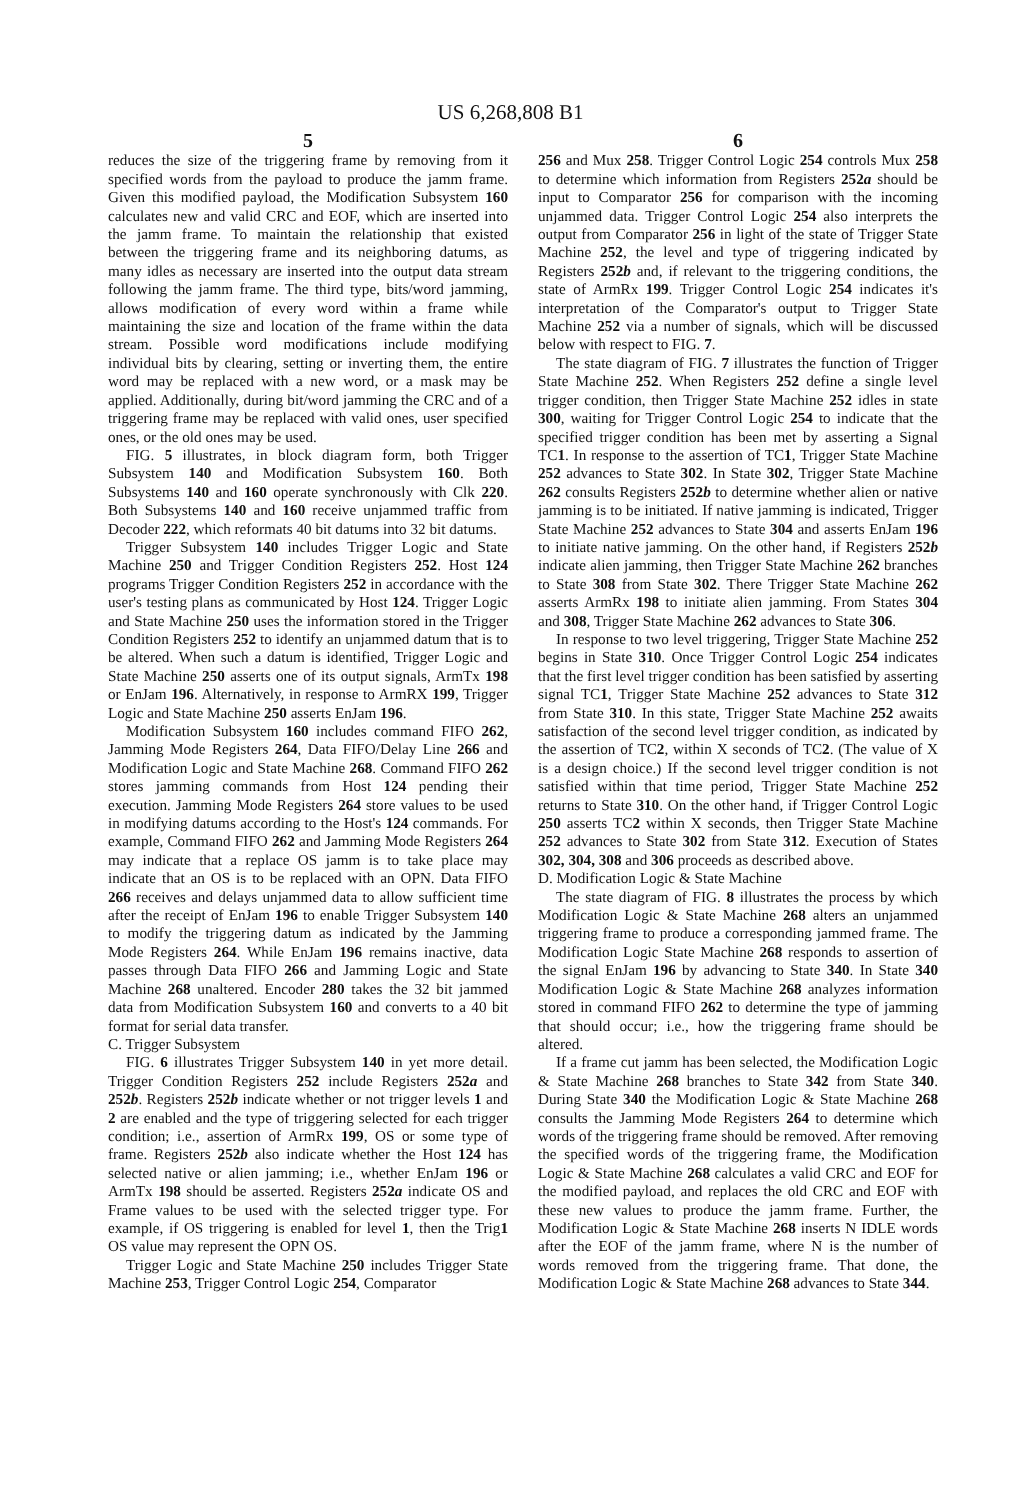US 6,268,808 B1
5
reduces the size of the triggering frame by removing from it specified words from the payload to produce the jamm frame. Given this modified payload, the Modification Subsystem 160 calculates new and valid CRC and EOF, which are inserted into the jamm frame. To maintain the relationship that existed between the triggering frame and its neighboring datums, as many idles as necessary are inserted into the output data stream following the jamm frame. The third type, bits/word jamming, allows modification of every word within a frame while maintaining the size and location of the frame within the data stream. Possible word modifications include modifying individual bits by clearing, setting or inverting them, the entire word may be replaced with a new word, or a mask may be applied. Additionally, during bit/word jamming the CRC and of a triggering frame may be replaced with valid ones, user specified ones, or the old ones may be used.
FIG. 5 illustrates, in block diagram form, both Trigger Subsystem 140 and Modification Subsystem 160. Both Subsystems 140 and 160 operate synchronously with Clk 220. Both Subsystems 140 and 160 receive unjammed traffic from Decoder 222, which reformats 40 bit datums into 32 bit datums.
Trigger Subsystem 140 includes Trigger Logic and State Machine 250 and Trigger Condition Registers 252. Host 124 programs Trigger Condition Registers 252 in accordance with the user's testing plans as communicated by Host 124. Trigger Logic and State Machine 250 uses the information stored in the Trigger Condition Registers 252 to identify an unjammed datum that is to be altered. When such a datum is identified, Trigger Logic and State Machine 250 asserts one of its output signals, ArmTx 198 or EnJam 196. Alternatively, in response to ArmRX 199, Trigger Logic and State Machine 250 asserts EnJam 196.
Modification Subsystem 160 includes command FIFO 262, Jamming Mode Registers 264, Data FIFO/Delay Line 266 and Modification Logic and State Machine 268. Command FIFO 262 stores jamming commands from Host 124 pending their execution. Jamming Mode Registers 264 store values to be used in modifying datums according to the Host's 124 commands. For example, Command FIFO 262 and Jamming Mode Registers 264 may indicate that a replace OS jamm is to take place may indicate that an OS is to be replaced with an OPN. Data FIFO 266 receives and delays unjammed data to allow sufficient time after the receipt of EnJam 196 to enable Trigger Subsystem 140 to modify the triggering datum as indicated by the Jamming Mode Registers 264. While EnJam 196 remains inactive, data passes through Data FIFO 266 and Jamming Logic and State Machine 268 unaltered. Encoder 280 takes the 32 bit jammed data from Modification Subsystem 160 and converts to a 40 bit format for serial data transfer.
C. Trigger Subsystem
FIG. 6 illustrates Trigger Subsystem 140 in yet more detail. Trigger Condition Registers 252 include Registers 252a and 252b. Registers 252b indicate whether or not trigger levels 1 and 2 are enabled and the type of triggering selected for each trigger condition; i.e., assertion of ArmRx 199, OS or some type of frame. Registers 252b also indicate whether the Host 124 has selected native or alien jamming; i.e., whether EnJam 196 or ArmTx 198 should be asserted. Registers 252a indicate OS and Frame values to be used with the selected trigger type. For example, if OS triggering is enabled for level 1, then the Trig1 OS value may represent the OPN OS.
Trigger Logic and State Machine 250 includes Trigger State Machine 253, Trigger Control Logic 254, Comparator
6
256 and Mux 258. Trigger Control Logic 254 controls Mux 258 to determine which information from Registers 252a should be input to Comparator 256 for comparison with the incoming unjammed data. Trigger Control Logic 254 also interprets the output from Comparator 256 in light of the state of Trigger State Machine 252, the level and type of triggering indicated by Registers 252b and, if relevant to the triggering conditions, the state of ArmRx 199. Trigger Control Logic 254 indicates it's interpretation of the Comparator's output to Trigger State Machine 252 via a number of signals, which will be discussed below with respect to FIG. 7.
The state diagram of FIG. 7 illustrates the function of Trigger State Machine 252. When Registers 252 define a single level trigger condition, then Trigger State Machine 252 idles in state 300, waiting for Trigger Control Logic 254 to indicate that the specified trigger condition has been met by asserting a Signal TC1. In response to the assertion of TC1, Trigger State Machine 252 advances to State 302. In State 302, Trigger State Machine 262 consults Registers 252b to determine whether alien or native jamming is to be initiated. If native jamming is indicated, Trigger State Machine 252 advances to State 304 and asserts EnJam 196 to initiate native jamming. On the other hand, if Registers 252b indicate alien jamming, then Trigger State Machine 262 branches to State 308 from State 302. There Trigger State Machine 262 asserts ArmRx 198 to initiate alien jamming. From States 304 and 308, Trigger State Machine 262 advances to State 306.
In response to two level triggering, Trigger State Machine 252 begins in State 310. Once Trigger Control Logic 254 indicates that the first level trigger condition has been satisfied by asserting signal TC1, Trigger State Machine 252 advances to State 312 from State 310. In this state, Trigger State Machine 252 awaits satisfaction of the second level trigger condition, as indicated by the assertion of TC2, within X seconds of TC2. (The value of X is a design choice.) If the second level trigger condition is not satisfied within that time period, Trigger State Machine 252 returns to State 310. On the other hand, if Trigger Control Logic 250 asserts TC2 within X seconds, then Trigger State Machine 252 advances to State 302 from State 312. Execution of States 302, 304, 308 and 306 proceeds as described above.
D. Modification Logic & State Machine
The state diagram of FIG. 8 illustrates the process by which Modification Logic & State Machine 268 alters an unjammed triggering frame to produce a corresponding jammed frame. The Modification Logic State Machine 268 responds to assertion of the signal EnJam 196 by advancing to State 340. In State 340 Modification Logic & State Machine 268 analyzes information stored in command FIFO 262 to determine the type of jamming that should occur; i.e., how the triggering frame should be altered.
If a frame cut jamm has been selected, the Modification Logic & State Machine 268 branches to State 342 from State 340. During State 340 the Modification Logic & State Machine 268 consults the Jamming Mode Registers 264 to determine which words of the triggering frame should be removed. After removing the specified words of the triggering frame, the Modification Logic & State Machine 268 calculates a valid CRC and EOF for the modified payload, and replaces the old CRC and EOF with these new values to produce the jamm frame. Further, the Modification Logic & State Machine 268 inserts N IDLE words after the EOF of the jamm frame, where N is the number of words removed from the triggering frame. That done, the Modification Logic & State Machine 268 advances to State 344.